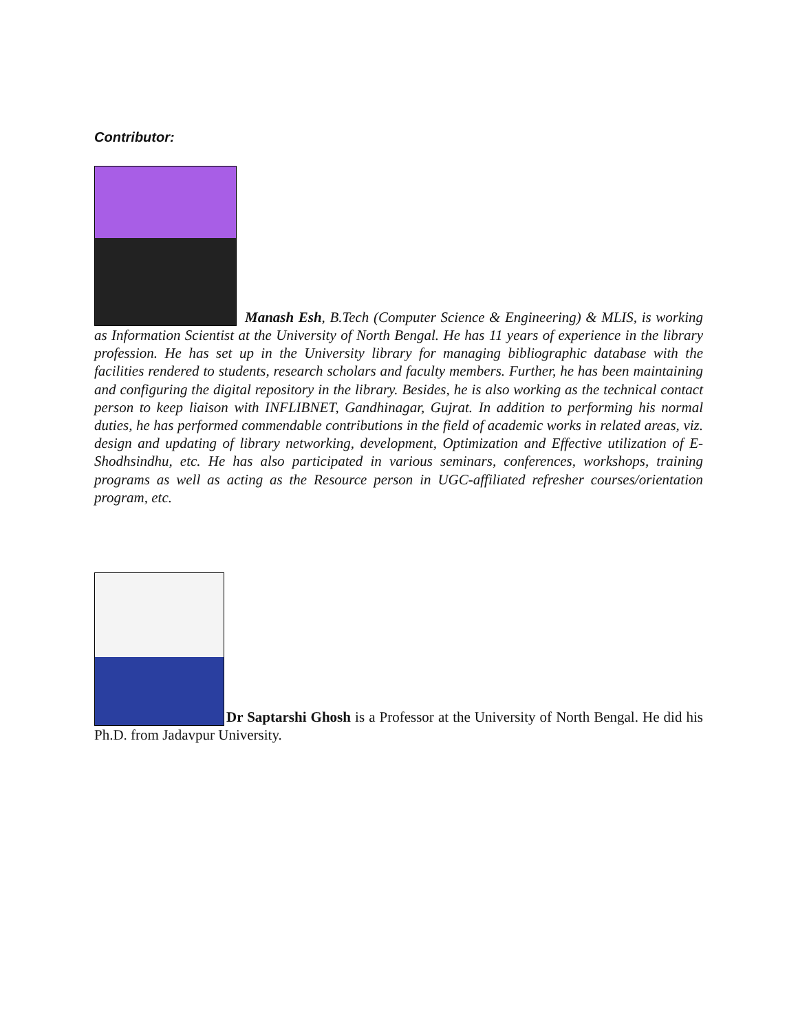Contributor:
Manash Esh, B.Tech (Computer Science & Engineering) & MLIS, is working as Information Scientist at the University of North Bengal. He has 11 years of experience in the library profession. He has set up in the University library for managing bibliographic database with the facilities rendered to students, research scholars and faculty members. Further, he has been maintaining and configuring the digital repository in the library. Besides, he is also working as the technical contact person to keep liaison with INFLIBNET, Gandhinagar, Gujrat. In addition to performing his normal duties, he has performed commendable contributions in the field of academic works in related areas, viz. design and updating of library networking, development, Optimization and Effective utilization of E-Shodhsindhu, etc. He has also participated in various seminars, conferences, workshops, training programs as well as acting as the Resource person in UGC-affiliated refresher courses/orientation program, etc.
Dr Saptarshi Ghosh is a Professor at the University of North Bengal. He did his Ph.D. from Jadavpur University.